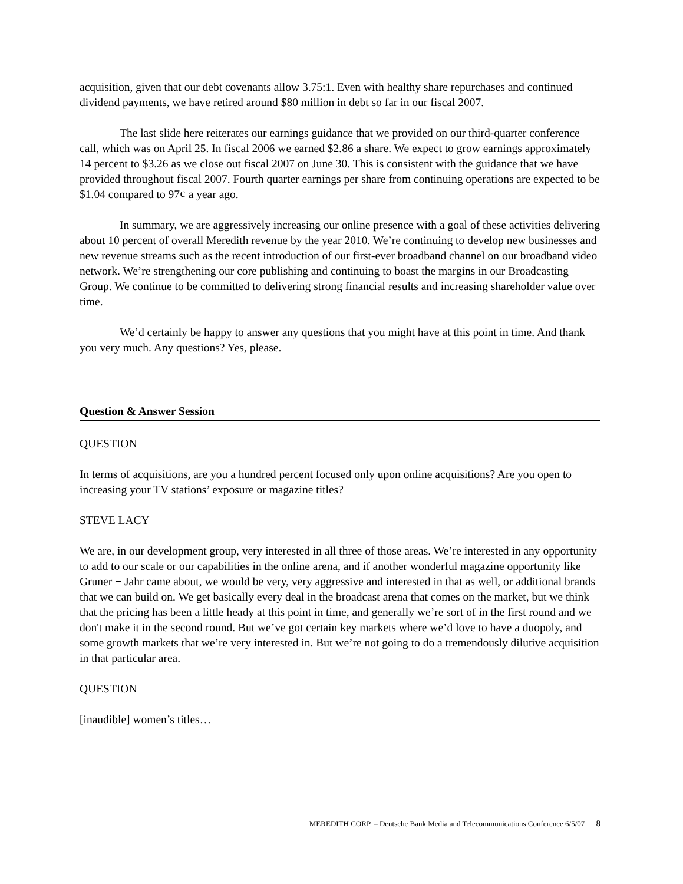acquisition, given that our debt covenants allow 3.75:1. Even with healthy share repurchases and continued dividend payments, we have retired around $80 million in debt so far in our fiscal 2007.
The last slide here reiterates our earnings guidance that we provided on our third-quarter conference call, which was on April 25. In fiscal 2006 we earned $2.86 a share. We expect to grow earnings approximately 14 percent to $3.26 as we close out fiscal 2007 on June 30. This is consistent with the guidance that we have provided throughout fiscal 2007. Fourth quarter earnings per share from continuing operations are expected to be $1.04 compared to 97¢ a year ago.
In summary, we are aggressively increasing our online presence with a goal of these activities delivering about 10 percent of overall Meredith revenue by the year 2010. We’re continuing to develop new businesses and new revenue streams such as the recent introduction of our first-ever broadband channel on our broadband video network. We’re strengthening our core publishing and continuing to boast the margins in our Broadcasting Group. We continue to be committed to delivering strong financial results and increasing shareholder value over time.
We’d certainly be happy to answer any questions that you might have at this point in time. And thank you very much. Any questions? Yes, please.
Question & Answer Session
QUESTION
In terms of acquisitions, are you a hundred percent focused only upon online acquisitions? Are you open to increasing your TV stations’ exposure or magazine titles?
STEVE LACY
We are, in our development group, very interested in all three of those areas. We’re interested in any opportunity to add to our scale or our capabilities in the online arena, and if another wonderful magazine opportunity like Gruner + Jahr came about, we would be very, very aggressive and interested in that as well, or additional brands that we can build on. We get basically every deal in the broadcast arena that comes on the market, but we think that the pricing has been a little heady at this point in time, and generally we’re sort of in the first round and we don't make it in the second round. But we’ve got certain key markets where we’d love to have a duopoly, and some growth markets that we’re very interested in. But we’re not going to do a tremendously dilutive acquisition in that particular area.
QUESTION
[inaudible] women’s titles…
MEREDITH CORP. – Deutsche Bank Media and Telecommunications Conference 6/5/07 8